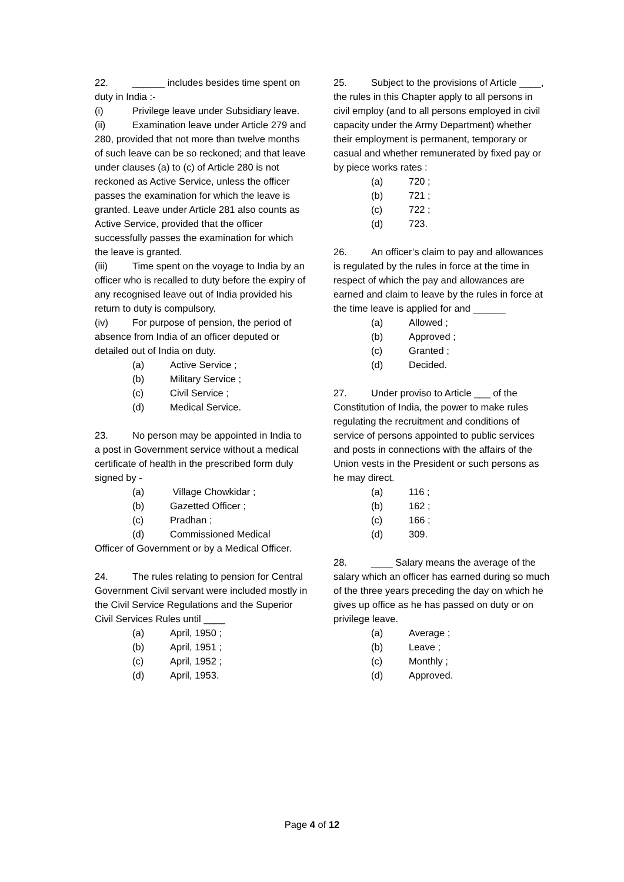22. ______ includes besides time spent on duty in India :-
(i) Privilege leave under Subsidiary leave.
(ii) Examination leave under Article 279 and 280, provided that not more than twelve months of such leave can be so reckoned; and that leave under clauses (a) to (c) of Article 280 is not reckoned as Active Service, unless the officer passes the examination for which the leave is granted. Leave under Article 281 also counts as Active Service, provided that the officer successfully passes the examination for which the leave is granted.
(iii) Time spent on the voyage to India by an officer who is recalled to duty before the expiry of any recognised leave out of India provided his return to duty is compulsory.
(iv) For purpose of pension, the period of absence from India of an officer deputed or detailed out of India on duty.
(a) Active Service ;
(b) Military Service ;
(c) Civil Service ;
(d) Medical Service.
23. No person may be appointed in India to a post in Government service without a medical certificate of health in the prescribed form duly signed by -
(a) Village Chowkidar ;
(b) Gazetted Officer ;
(c) Pradhan ;
(d) Commissioned Medical
Officer of Government or by a Medical Officer.
24. The rules relating to pension for Central Government Civil servant were included mostly in the Civil Service Regulations and the Superior Civil Services Rules until ____
(a) April, 1950 ;
(b) April, 1951 ;
(c) April, 1952 ;
(d) April, 1953.
25. Subject to the provisions of Article ____, the rules in this Chapter apply to all persons in civil employ (and to all persons employed in civil capacity under the Army Department) whether their employment is permanent, temporary or casual and whether remunerated by fixed pay or by piece works rates :
(a) 720 ;
(b) 721 ;
(c) 722 ;
(d) 723.
26. An officer’s claim to pay and allowances is regulated by the rules in force at the time in respect of which the pay and allowances are earned and claim to leave by the rules in force at the time leave is applied for and ______
(a) Allowed ;
(b) Approved ;
(c) Granted ;
(d) Decided.
27. Under proviso to Article ___ of the Constitution of India, the power to make rules regulating the recruitment and conditions of service of persons appointed to public services and posts in connections with the affairs of the Union vests in the President or such persons as he may direct.
(a) 116 ;
(b) 162 ;
(c) 166 ;
(d) 309.
28. ____ Salary means the average of the salary which an officer has earned during so much of the three years preceding the day on which he gives up office as he has passed on duty or on privilege leave.
(a) Average ;
(b) Leave ;
(c) Monthly ;
(d) Approved.
Page 4 of 12